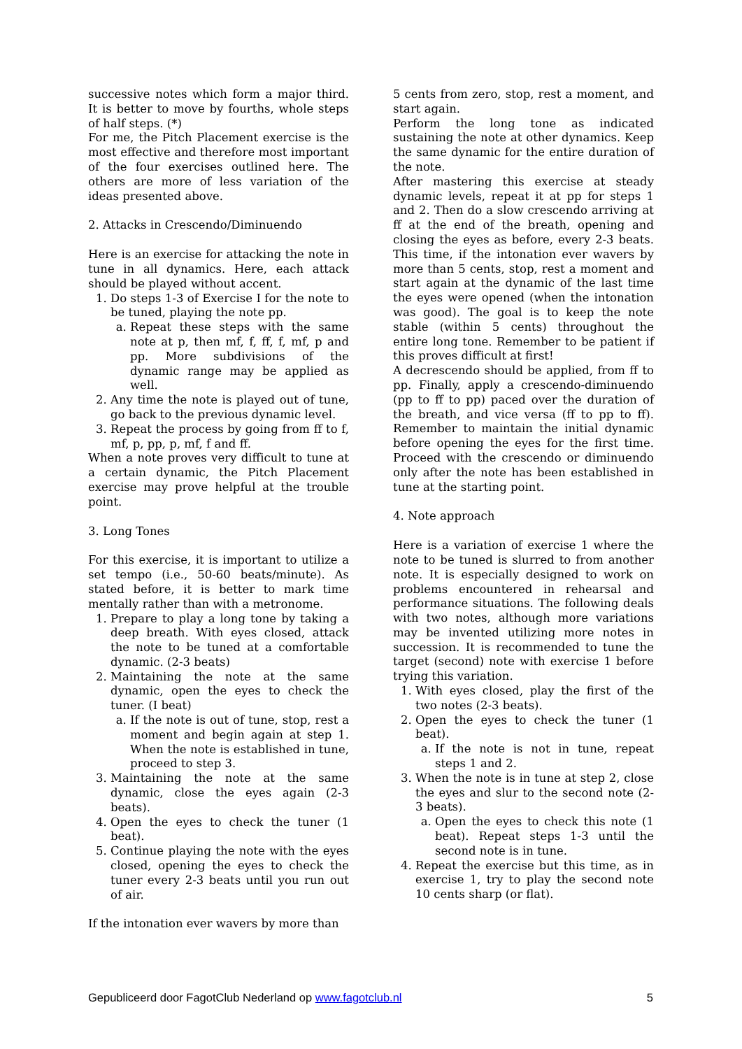successive notes which form a major third. It is better to move by fourths, whole steps of half steps. (*)
For me, the Pitch Placement exercise is the most effective and therefore most important of the four exercises outlined here. The others are more of less variation of the ideas presented above.
2. Attacks in Crescendo/Diminuendo
Here is an exercise for attacking the note in tune in all dynamics. Here, each attack should be played without accent.
1. Do steps 1-3 of Exercise I for the note to be tuned, playing the note pp.
a. Repeat these steps with the same note at p, then mf, f, ff, f, mf, p and pp. More subdivisions of the dynamic range may be applied as well.
2. Any time the note is played out of tune, go back to the previous dynamic level.
3. Repeat the process by going from ff to f, mf, p, pp, p, mf, f and ff.
When a note proves very difficult to tune at a certain dynamic, the Pitch Placement exercise may prove helpful at the trouble point.
3. Long Tones
For this exercise, it is important to utilize a set tempo (i.e., 50-60 beats/minute). As stated before, it is better to mark time mentally rather than with a metronome.
1. Prepare to play a long tone by taking a deep breath. With eyes closed, attack the note to be tuned at a comfortable dynamic. (2-3 beats)
2. Maintaining the note at the same dynamic, open the eyes to check the tuner. (I beat)
a. If the note is out of tune, stop, rest a moment and begin again at step 1. When the note is established in tune, proceed to step 3.
3. Maintaining the note at the same dynamic, close the eyes again (2-3 beats).
4. Open the eyes to check the tuner (1 beat).
5. Continue playing the note with the eyes closed, opening the eyes to check the tuner every 2-3 beats until you run out of air.
If the intonation ever wavers by more than
5 cents from zero, stop, rest a moment, and start again.
Perform the long tone as indicated sustaining the note at other dynamics. Keep the same dynamic for the entire duration of the note.
After mastering this exercise at steady dynamic levels, repeat it at pp for steps 1 and 2. Then do a slow crescendo arriving at ff at the end of the breath, opening and closing the eyes as before, every 2-3 beats. This time, if the intonation ever wavers by more than 5 cents, stop, rest a moment and start again at the dynamic of the last time the eyes were opened (when the intonation was good). The goal is to keep the note stable (within 5 cents) throughout the entire long tone. Remember to be patient if this proves difficult at first!
A decrescendo should be applied, from ff to pp. Finally, apply a crescendo-diminuendo (pp to ff to pp) paced over the duration of the breath, and vice versa (ff to pp to ff). Remember to maintain the initial dynamic before opening the eyes for the first time. Proceed with the crescendo or diminuendo only after the note has been established in tune at the starting point.
4. Note approach
Here is a variation of exercise 1 where the note to be tuned is slurred to from another note. It is especially designed to work on problems encountered in rehearsal and performance situations. The following deals with two notes, although more variations may be invented utilizing more notes in succession. It is recommended to tune the target (second) note with exercise 1 before trying this variation.
1. With eyes closed, play the first of the two notes (2-3 beats).
2. Open the eyes to check the tuner (1 beat).
a. If the note is not in tune, repeat steps 1 and 2.
3. When the note is in tune at step 2, close the eyes and slur to the second note (2-3 beats).
a. Open the eyes to check this note (1 beat). Repeat steps 1-3 until the second note is in tune.
4. Repeat the exercise but this time, as in exercise 1, try to play the second note 10 cents sharp (or flat).
Gepubliceerd door FagotClub Nederland op www.fagotclub.nl 5